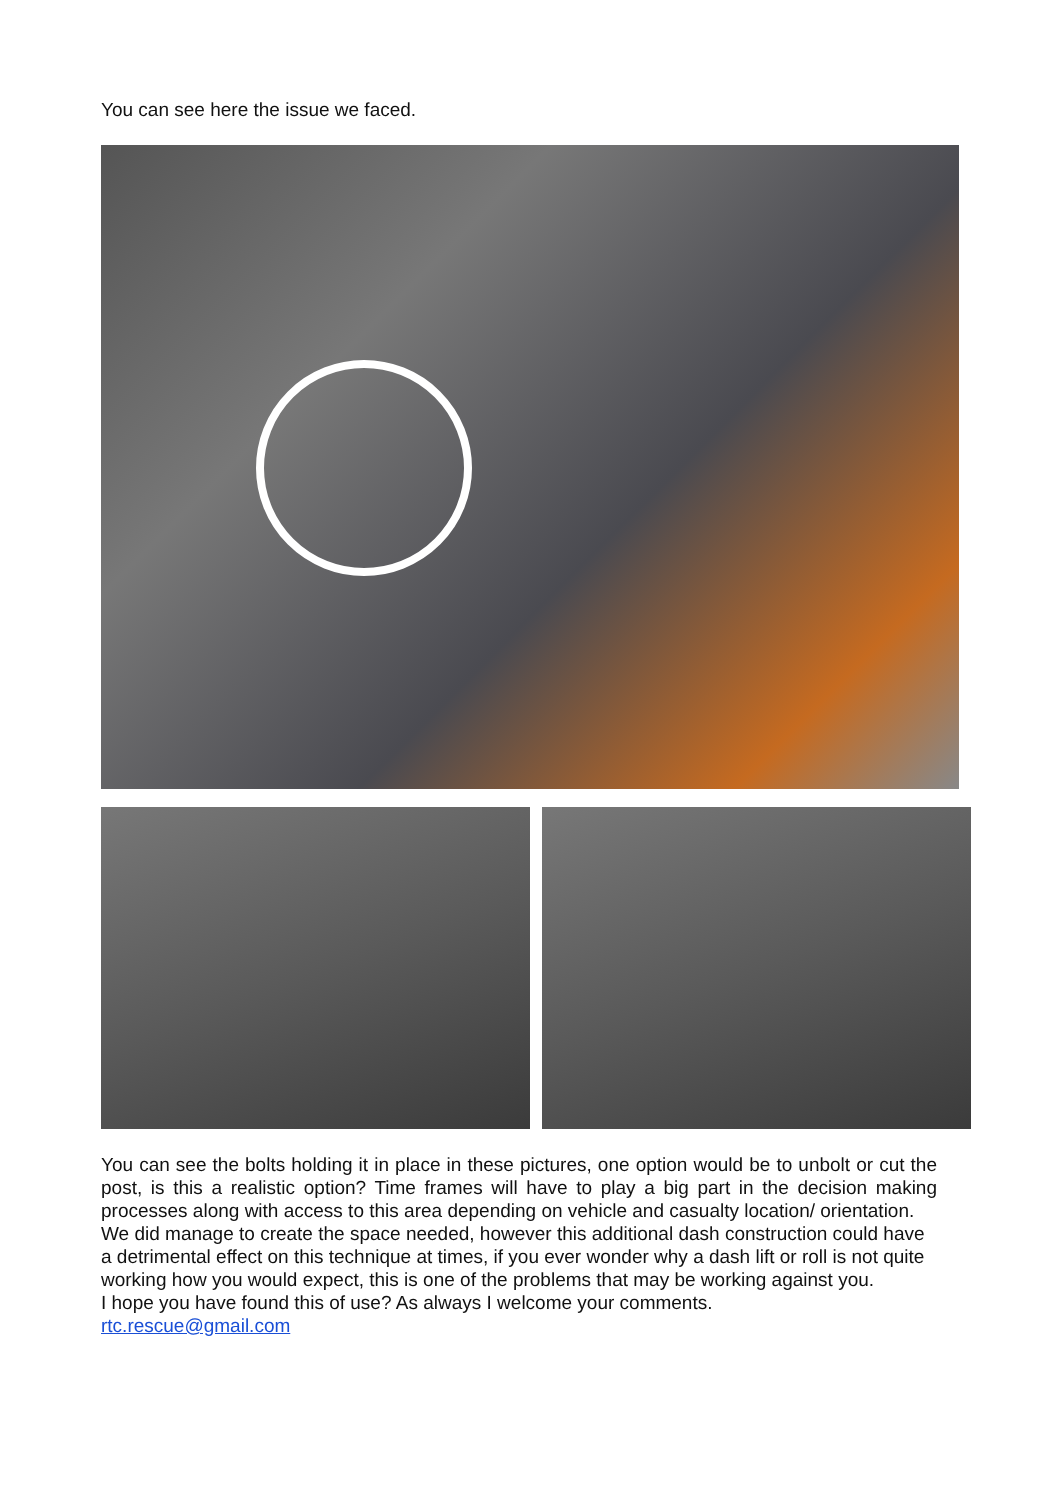You can see here the issue we faced.
You can see the bolts holding it in place in these pictures, one option would be to unbolt or cut the post, is this a realistic option? Time frames will have to play a big part in the decision making processes along with access to this area depending on vehicle and casualty location/ orientation.
We did manage to create the space needed, however this additional dash construction could have a detrimental effect on this technique at times, if you ever wonder why a dash lift or roll is not quite working how you would expect, this is one of the problems that may be working against you.
I hope you have found this of use? As always I welcome your comments.
rtc.rescue@gmail.com